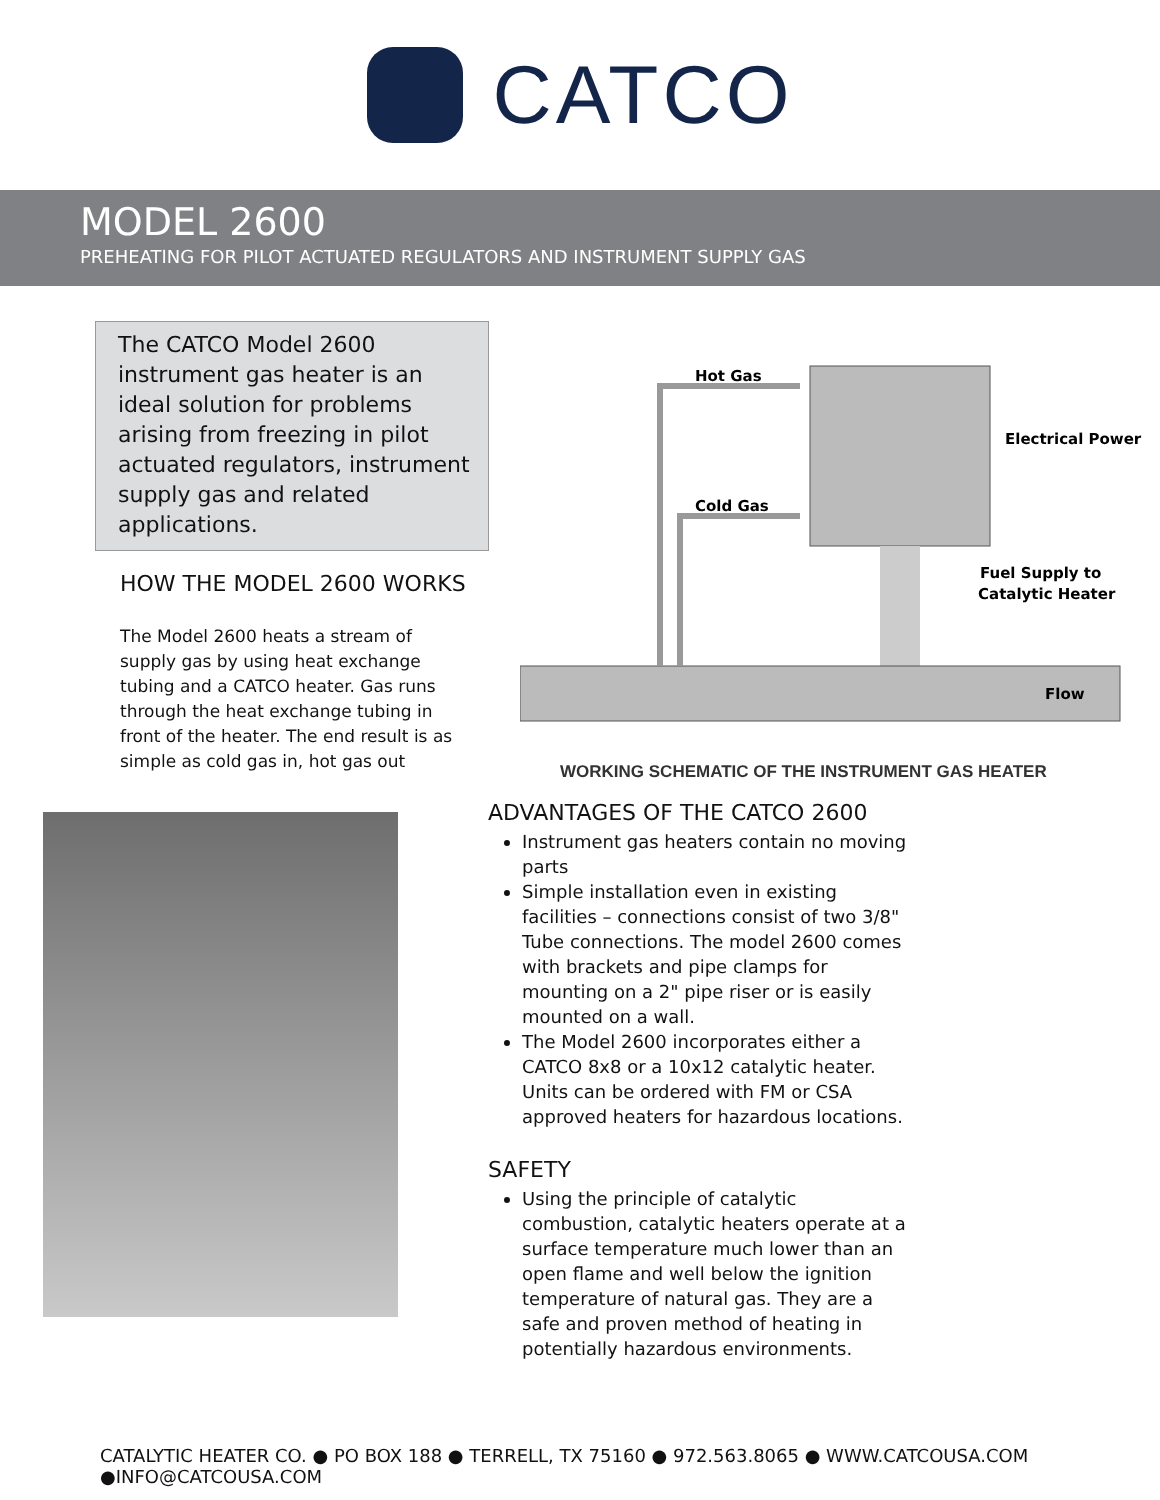CATCO
MODEL 2600
PREHEATING FOR PILOT ACTUATED REGULATORS AND INSTRUMENT SUPPLY GAS
The CATCO Model 2600 instrument gas heater is an ideal solution for problems arising from freezing in pilot actuated regulators, instrument supply gas and related applications.
HOW THE MODEL 2600 WORKS
The Model 2600 heats a stream of supply gas by using heat exchange tubing and a CATCO heater. Gas runs through the heat exchange tubing in front of the heater. The end result is as simple as cold gas in, hot gas out
Hot Gas
Cold Gas
Electrical Power
Fuel Supply to
Catalytic Heater
Flow
WORKING SCHEMATIC OF THE INSTRUMENT GAS HEATER
ADVANTAGES OF THE CATCO 2600
Instrument gas heaters contain no moving parts
Simple installation even in existing facilities – connections consist of two 3/8" Tube connections. The model 2600 comes with brackets and pipe clamps for mounting on a 2" pipe riser or is easily mounted on a wall.
The Model 2600 incorporates either a CATCO 8x8 or a 10x12 catalytic heater. Units can be ordered with FM or CSA approved heaters for hazardous locations.
SAFETY
Using the principle of catalytic combustion, catalytic heaters operate at a surface temperature much lower than an open flame and well below the ignition temperature of natural gas. They are a safe and proven method of heating in potentially hazardous environments.
CATALYTIC HEATER CO. ● PO BOX 188 ● TERRELL, TX 75160 ● 972.563.8065 ● WWW.CATCOUSA.COM ●INFO@CATCOUSA.COM